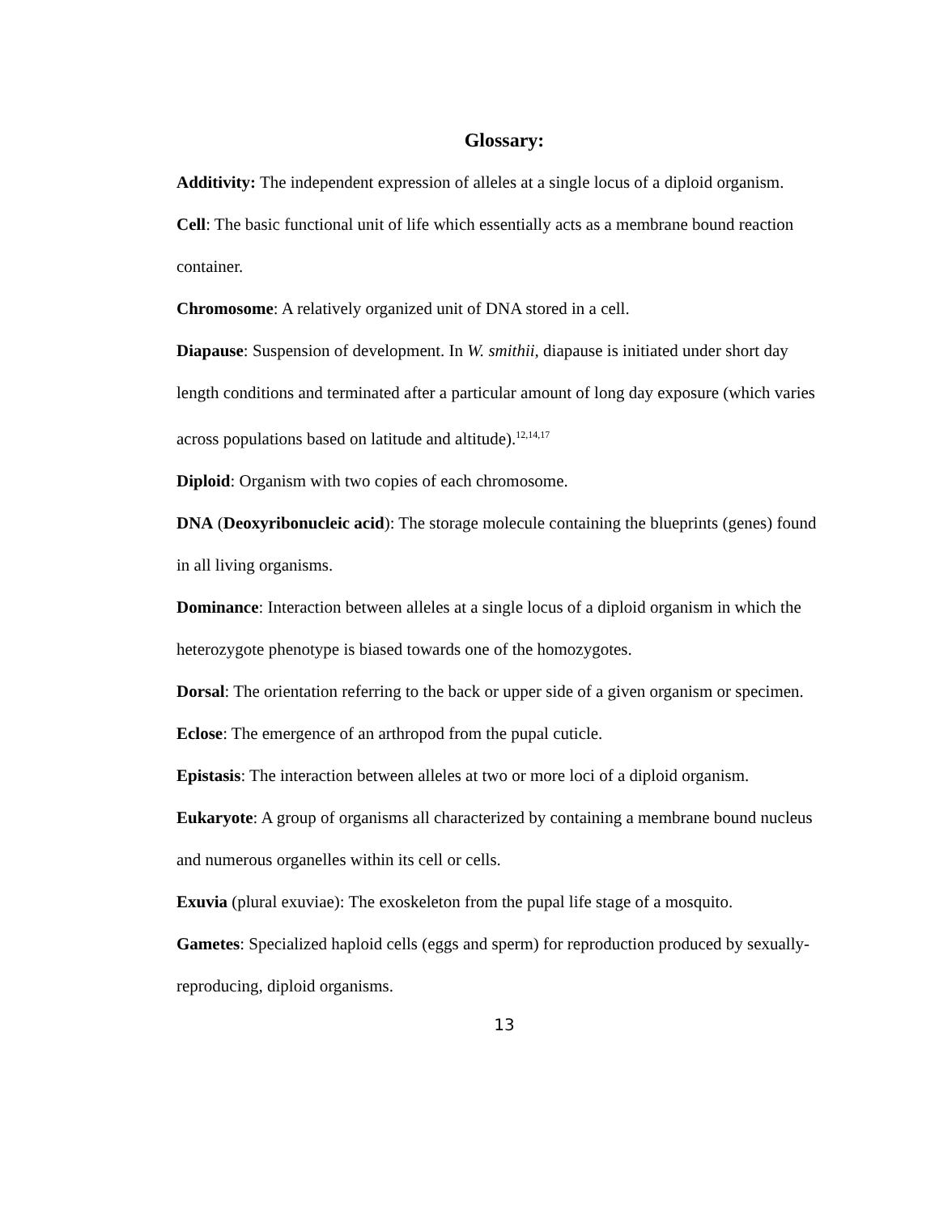Glossary:
Additivity: The independent expression of alleles at a single locus of a diploid organism.
Cell: The basic functional unit of life which essentially acts as a membrane bound reaction container.
Chromosome: A relatively organized unit of DNA stored in a cell.
Diapause: Suspension of development. In W. smithii, diapause is initiated under short day length conditions and terminated after a particular amount of long day exposure (which varies across populations based on latitude and altitude).<sup>12,14,17</sup>
Diploid: Organism with two copies of each chromosome.
DNA (Deoxyribonucleic acid): The storage molecule containing the blueprints (genes) found in all living organisms.
Dominance: Interaction between alleles at a single locus of a diploid organism in which the heterozygote phenotype is biased towards one of the homozygotes.
Dorsal: The orientation referring to the back or upper side of a given organism or specimen.
Eclose: The emergence of an arthropod from the pupal cuticle.
Epistasis: The interaction between alleles at two or more loci of a diploid organism.
Eukaryote: A group of organisms all characterized by containing a membrane bound nucleus and numerous organelles within its cell or cells.
Exuvia (plural exuviae): The exoskeleton from the pupal life stage of a mosquito.
Gametes: Specialized haploid cells (eggs and sperm) for reproduction produced by sexually-reproducing, diploid organisms.
13